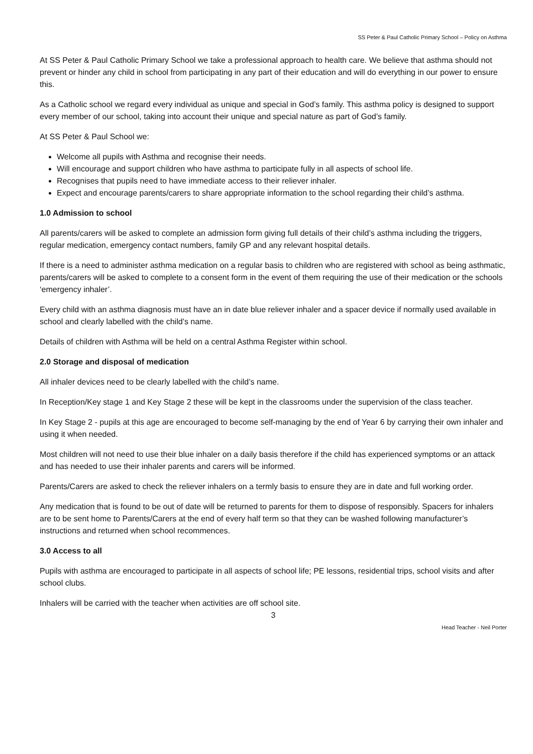SS Peter & Paul Catholic Primary School – Policy on Asthma
At SS Peter & Paul Catholic Primary School we take a professional approach to health care. We believe that asthma should not prevent or hinder any child in school from participating in any part of their education and will do everything in our power to ensure this.
As a Catholic school we regard every individual as unique and special in God’s family. This asthma policy is designed to support every member of our school, taking into account their unique and special nature as part of God’s family.
At SS Peter & Paul School we:
Welcome all pupils with Asthma and recognise their needs.
Will encourage and support children who have asthma to participate fully in all aspects of school life.
Recognises that pupils need to have immediate access to their reliever inhaler.
Expect and encourage parents/carers to share appropriate information to the school regarding their child’s asthma.
1.0 Admission to school
All parents/carers will be asked to complete an admission form giving full details of their child’s asthma including the triggers, regular medication, emergency contact numbers, family GP and any relevant hospital details.
If there is a need to administer asthma medication on a regular basis to children who are registered with school as being asthmatic, parents/carers will be asked to complete to a consent form in the event of them requiring the use of their medication or the schools ‘emergency inhaler’.
Every child with an asthma diagnosis must have an in date blue reliever inhaler and a spacer device if normally used available in school and clearly labelled with the child’s name.
Details of children with Asthma will be held on a central Asthma Register within school.
2.0 Storage and disposal of medication
All inhaler devices need to be clearly labelled with the child’s name.
In Reception/Key stage 1 and Key Stage 2 these will be kept in the classrooms under the supervision of the class teacher.
In Key Stage 2 - pupils at this age are encouraged to become self-managing by the end of Year 6 by carrying their own inhaler and using it when needed.
Most children will not need to use their blue inhaler on a daily basis therefore if the child has experienced symptoms or an attack and has needed to use their inhaler parents and carers will be informed.
Parents/Carers are asked to check the reliever inhalers on a termly basis to ensure they are in date and full working order.
Any medication that is found to be out of date will be returned to parents for them to dispose of responsibly. Spacers for inhalers are to be sent home to Parents/Carers at the end of every half term so that they can be washed following manufacturer’s instructions and returned when school recommences.
3.0 Access to all
Pupils with asthma are encouraged to participate in all aspects of school life; PE lessons, residential trips, school visits and after school clubs.
Inhalers will be carried with the teacher when activities are off school site.
3
Head Teacher - Neil Porter